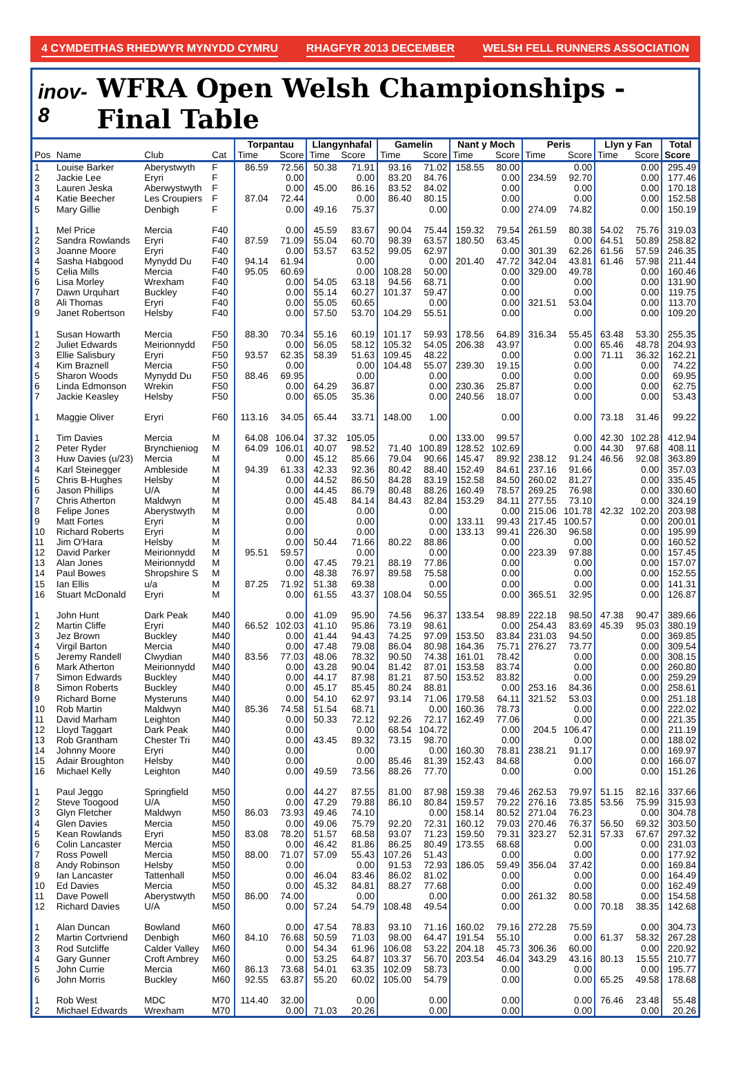4 CYMDEITHAS RHEDWYR MYNYDD CYMRU RHAGFYR 2013 DECEMBER WELSH FELL RUNNERS ASSOCIATION
inov-8 WFRA Open Welsh Championships - Final Table
| | | | | Torpantau | | Llangynhafal | | Gamelin | | Nant y Moch | | Peris | | Llyn y Fan | | Total |
| --- | --- | --- | --- | --- | --- | --- | --- | --- | --- | --- | --- | --- | --- | --- | --- | --- |
| Pos | Name | Club | Cat | Time | Score | Time | Score | Time | Score | Time | Score | Time | Score | Time | Score | Score |
| 1 | Louise Barker | Aberystwyth | F | 86.59 | 72.56 | 50.38 | 71.91 | 93.16 | 71.02 | 158.55 | 80.00 | | 0.00 | | 0.00 | 295.49 |
| 2 | Jackie Lee | Eryri | F | | 0.00 | | 0.00 | 83.20 | 84.76 | | 0.00 | 234.59 | 92.70 | | 0.00 | 177.46 |
| 3 | Lauren Jeska | Aberwystwyth | F | | 0.00 | 45.00 | 86.16 | 83.52 | 84.02 | | 0.00 | | 0.00 | | 0.00 | 170.18 |
| 4 | Katie Beecher | Les Croupiers | F | 87.04 | 72.44 | | 0.00 | 86.40 | 80.15 | | 0.00 | | 0.00 | | 0.00 | 152.58 |
| 5 | Mary Gillie | Denbigh | F | | 0.00 | 49.16 | 75.37 | | 0.00 | | 0.00 | 274.09 | 74.82 | | 0.00 | 150.19 |
| 1 | Mel Price | Mercia | F40 | | 0.00 | 45.59 | 83.67 | 90.04 | 75.44 | 159.32 | 79.54 | 261.59 | 80.38 | 54.02 | 75.76 | 319.03 |
| 2 | Sandra Rowlands | Eryri | F40 | 87.59 | 71.09 | 55.04 | 60.70 | 98.39 | 63.57 | 180.50 | 63.45 | | 0.00 | 64.51 | 50.89 | 258.82 |
| 3 | Joanne Moore | Eryri | F40 | | 0.00 | 53.57 | 63.52 | 99.05 | 62.97 | | 0.00 | 301.39 | 62.26 | 61.56 | 57.59 | 246.35 |
| 4 | Sasha Habgood | Mynydd Du | F40 | 94.14 | 61.94 | | 0.00 | | 0.00 | 201.40 | 47.72 | 342.04 | 43.81 | 61.46 | 57.98 | 211.44 |
| 5 | Celia Mills | Mercia | F40 | 95.05 | 60.69 | | 0.00 | 108.28 | 50.00 | | 0.00 | 329.00 | 49.78 | | 0.00 | 160.46 |
| 6 | Lisa Morley | Wrexham | F40 | | 0.00 | 54.05 | 63.18 | 94.56 | 68.71 | | 0.00 | | 0.00 | | 0.00 | 131.90 |
| 7 | Dawn Urquhart | Buckley | F40 | | 0.00 | 55.14 | 60.27 | 101.37 | 59.47 | | 0.00 | | 0.00 | | 0.00 | 119.75 |
| 8 | Ali Thomas | Eryri | F40 | | 0.00 | 55.05 | 60.65 | | 0.00 | | 0.00 | 321.51 | 53.04 | | 0.00 | 113.70 |
| 9 | Janet Robertson | Helsby | F40 | | 0.00 | 57.50 | 53.70 | 104.29 | 55.51 | | 0.00 | | 0.00 | | 0.00 | 109.20 |
| 1 | Susan Howarth | Mercia | F50 | 88.30 | 70.34 | 55.16 | 60.19 | 101.17 | 59.93 | 178.56 | 64.89 | 316.34 | 55.45 | 63.48 | 53.30 | 255.35 |
| 2 | Juliet Edwards | Meirionnydd | F50 | | 0.00 | 56.05 | 58.12 | 105.32 | 54.05 | 206.38 | 43.97 | | 0.00 | 65.46 | 48.78 | 204.93 |
| 3 | Ellie Salisbury | Eryri | F50 | 93.57 | 62.35 | 58.39 | 51.63 | 109.45 | 48.22 | | 0.00 | | 0.00 | 71.11 | 36.32 | 162.21 |
| 4 | Kim Braznell | Mercia | F50 | | 0.00 | | 0.00 | 104.48 | 55.07 | 239.30 | 19.15 | | 0.00 | | 0.00 | 74.22 |
| 5 | Sharon Woods | Mynydd Du | F50 | 88.46 | 69.95 | | 0.00 | | 0.00 | | 0.00 | | 0.00 | | 0.00 | 69.95 |
| 6 | Linda Edmonson | Wrekin | F50 | | 0.00 | 64.29 | 36.87 | | 0.00 | 230.36 | 25.87 | | 0.00 | | 0.00 | 62.75 |
| 7 | Jackie Keasley | Helsby | F50 | | 0.00 | 65.05 | 35.36 | | 0.00 | 240.56 | 18.07 | | 0.00 | | 0.00 | 53.43 |
| 1 | Maggie Oliver | Eryri | F60 | 113.16 | 34.05 | 65.44 | 33.71 | 148.00 | 1.00 | | 0.00 | | 0.00 | 73.18 | 31.46 | 99.22 |
| 1 | Tim Davies | Mercia | M | 64.08 | 106.04 | 37.32 | 105.05 | | 0.00 | 133.00 | 99.57 | | 0.00 | 42.30 | 102.28 | 412.94 |
| 2 | Peter Ryder | Brynchieniog | M | 64.09 | 106.01 | 40.07 | 98.52 | 71.40 | 100.89 | 128.52 | 102.69 | | 0.00 | 44.30 | 97.68 | 408.11 |
| 3 | Huw Davies (u/23) | Mercia | M | | 0.00 | 45.12 | 85.66 | 79.04 | 90.66 | 145.47 | 89.92 | 238.12 | 91.24 | 46.56 | 92.08 | 363.89 |
| 4 | Karl Steinegger | Ambleside | M | 94.39 | 61.33 | 42.33 | 92.36 | 80.42 | 88.40 | 152.49 | 84.61 | 237.16 | 91.66 | | 0.00 | 357.03 |
| 5 | Chris B-Hughes | Helsby | M | | 0.00 | 44.52 | 86.50 | 84.28 | 83.19 | 152.58 | 84.50 | 260.02 | 81.27 | | 0.00 | 335.45 |
| 6 | Jason Phillips | U/A | M | | 0.00 | 44.45 | 86.79 | 80.48 | 88.26 | 160.49 | 78.57 | 269.25 | 76.98 | | 0.00 | 330.60 |
| 7 | Chris Atherton | Maldwyn | M | | 0.00 | 45.48 | 84.14 | 84.43 | 82.84 | 153.29 | 84.11 | 277.55 | 73.10 | | 0.00 | 324.19 |
| 8 | Felipe Jones | Aberystwyth | M | | 0.00 | | 0.00 | | 0.00 | | 0.00 | 215.06 | 101.78 | 42.32 | 102.20 | 203.98 |
| 9 | Matt Fortes | Eryri | M | | 0.00 | | 0.00 | | 0.00 | 133.11 | 99.43 | 217.45 | 100.57 | | 0.00 | 200.01 |
| 10 | Richard Roberts | Eryri | M | | 0.00 | | 0.00 | | 0.00 | 133.13 | 99.41 | 226.30 | 96.58 | | 0.00 | 195.99 |
| 11 | Jim O'Hara | Helsby | M | | 0.00 | 50.44 | 71.66 | 80.22 | 88.86 | | 0.00 | | 0.00 | | 0.00 | 160.52 |
| 12 | David Parker | Meirionnydd | M | 95.51 | 59.57 | | 0.00 | | 0.00 | | 0.00 | 223.39 | 97.88 | | 0.00 | 157.45 |
| 13 | Alan Jones | Meirionnydd | M | | 0.00 | 47.45 | 79.21 | 88.19 | 77.86 | | 0.00 | | 0.00 | | 0.00 | 157.07 |
| 14 | Paul Bowes | Shropshire S | M | | 0.00 | 48.38 | 76.97 | 89.58 | 75.58 | | 0.00 | | 0.00 | | 0.00 | 152.55 |
| 15 | Ian Ellis | u/a | M | 87.25 | 71.92 | 51.38 | 69.38 | | 0.00 | | 0.00 | | 0.00 | | 0.00 | 141.31 |
| 16 | Stuart McDonald | Eryri | M | | 0.00 | 61.55 | 43.37 | 108.04 | 50.55 | | 0.00 | 365.51 | 32.95 | | 0.00 | 126.87 |
| 1 | John Hunt | Dark Peak | M40 | | 0.00 | 41.09 | 95.90 | 74.56 | 96.37 | 133.54 | 98.89 | 222.18 | 98.50 | 47.38 | 90.47 | 389.66 |
| 2 | Martin Cliffe | Eryri | M40 | 66.52 | 102.03 | 41.10 | 95.86 | 73.19 | 98.61 | | 0.00 | 254.43 | 83.69 | 45.39 | 95.03 | 380.19 |
| 3 | Jez Brown | Buckley | M40 | | 0.00 | 41.44 | 94.43 | 74.25 | 97.09 | 153.50 | 83.84 | 231.03 | 94.50 | | 0.00 | 369.85 |
| 4 | Virgil Barton | Mercia | M40 | | 0.00 | 47.48 | 79.08 | 86.04 | 80.98 | 164.36 | 75.71 | 276.27 | 73.77 | | 0.00 | 309.54 |
| 5 | Jeremy Randell | Clwydian | M40 | 83.56 | 77.03 | 48.06 | 78.32 | 90.50 | 74.38 | 161.01 | 78.42 | | 0.00 | | 0.00 | 308.15 |
| 6 | Mark Atherton | Meirionnydd | M40 | | 0.00 | 43.28 | 90.04 | 81.42 | 87.01 | 153.58 | 83.74 | | 0.00 | | 0.00 | 260.80 |
| 7 | Simon Edwards | Buckley | M40 | | 0.00 | 44.17 | 87.98 | 81.21 | 87.50 | 153.52 | 83.82 | | 0.00 | | 0.00 | 259.29 |
| 8 | Simon Roberts | Buckley | M40 | | 0.00 | 45.17 | 85.45 | 80.24 | 88.81 | | 0.00 | 253.16 | 84.36 | | 0.00 | 258.61 |
| 9 | Richard Borne | Mysteruns | M40 | | 0.00 | 54.10 | 62.97 | 93.14 | 71.06 | 179.58 | 64.11 | 321.52 | 53.03 | | 0.00 | 251.18 |
| 10 | Rob Martin | Maldwyn | M40 | 85.36 | 74.58 | 51.54 | 68.71 | | 0.00 | 160.36 | 78.73 | | 0.00 | | 0.00 | 222.02 |
| 11 | David Marham | Leighton | M40 | | 0.00 | 50.33 | 72.12 | 92.26 | 72.17 | 162.49 | 77.06 | | 0.00 | | 0.00 | 221.35 |
| 12 | Lloyd Taggart | Dark Peak | M40 | | 0.00 | | 0.00 | 68.54 | 104.72 | | 0.00 | 204.5 | 106.47 | | 0.00 | 211.19 |
| 13 | Rob Grantham | Chester Tri | M40 | | 0.00 | 43.45 | 89.32 | 73.15 | 98.70 | | 0.00 | | 0.00 | | 0.00 | 188.02 |
| 14 | Johnny Moore | Eryri | M40 | | 0.00 | | 0.00 | | 0.00 | 160.30 | 78.81 | 238.21 | 91.17 | | 0.00 | 169.97 |
| 15 | Adair Broughton | Helsby | M40 | | 0.00 | | 0.00 | 85.46 | 81.39 | 152.43 | 84.68 | | 0.00 | | 0.00 | 166.07 |
| 16 | Michael Kelly | Leighton | M40 | | 0.00 | 49.59 | 73.56 | 88.26 | 77.70 | | 0.00 | | 0.00 | | 0.00 | 151.26 |
| 1 | Paul Jeggo | Springfield | M50 | | 0.00 | 44.27 | 87.55 | 81.00 | 87.98 | 159.38 | 79.46 | 262.53 | 79.97 | 51.15 | 82.16 | 337.66 |
| 2 | Steve Toogood | U/A | M50 | | 0.00 | 47.29 | 79.88 | 86.10 | 80.84 | 159.57 | 79.22 | 276.16 | 73.85 | 53.56 | 75.99 | 315.93 |
| 3 | Glyn Fletcher | Maldwyn | M50 | 86.03 | 73.93 | 49.46 | 74.10 | | 0.00 | 158.14 | 80.52 | 271.04 | 76.23 | | 0.00 | 304.78 |
| 4 | Glen Davies | Mercia | M50 | | 0.00 | 49.06 | 75.79 | 92.20 | 72.31 | 160.12 | 79.03 | 270.46 | 76.37 | 56.50 | 69.32 | 303.50 |
| 5 | Kean Rowlands | Eryri | M50 | 83.08 | 78.20 | 51.57 | 68.58 | 93.07 | 71.23 | 159.50 | 79.31 | 323.27 | 52.31 | 57.33 | 67.67 | 297.32 |
| 6 | Colin Lancaster | Mercia | M50 | | 0.00 | 46.42 | 81.86 | 86.25 | 80.49 | 173.55 | 68.68 | | 0.00 | | 0.00 | 231.03 |
| 7 | Ross Powell | Mercia | M50 | 88.00 | 71.07 | 57.09 | 55.43 | 107.26 | 51.43 | | 0.00 | | 0.00 | | 0.00 | 177.92 |
| 8 | Andy Robinson | Helsby | M50 | | 0.00 | | 0.00 | 91.53 | 72.93 | 186.05 | 59.49 | 356.04 | 37.42 | | 0.00 | 169.84 |
| 9 | Ian Lancaster | Tattenhall | M50 | | 0.00 | 46.04 | 83.46 | 86.02 | 81.02 | | 0.00 | | 0.00 | | 0.00 | 164.49 |
| 10 | Ed Davies | Mercia | M50 | | 0.00 | 45.32 | 84.81 | 88.27 | 77.68 | | 0.00 | | 0.00 | | 0.00 | 162.49 |
| 11 | Dave Powell | Aberystwyth | M50 | 86.00 | 74.00 | | 0.00 | | 0.00 | | 0.00 | 261.32 | 80.58 | | 0.00 | 154.58 |
| 12 | Richard Davies | U/A | M50 | | 0.00 | 57.24 | 54.79 | 108.48 | 49.54 | | 0.00 | | 0.00 | 70.18 | 38.35 | 142.68 |
| 1 | Alan Duncan | Bowland | M60 | | 0.00 | 47.54 | 78.83 | 93.10 | 71.16 | 160.02 | 79.16 | 272.28 | 75.59 | | 0.00 | 304.73 |
| 2 | Martin Cortvriend | Denbigh | M60 | 84.10 | 76.68 | 50.59 | 71.03 | 98.00 | 64.47 | 191.54 | 55.10 | | 0.00 | 61.37 | 58.32 | 267.28 |
| 3 | Rod Sutcliffe | Calder Valley | M60 | | 0.00 | 54.34 | 61.96 | 106.08 | 53.22 | 204.18 | 45.73 | 306.36 | 60.00 | | 0.00 | 220.92 |
| 4 | Gary Gunner | Croft Ambrey | M60 | | 0.00 | 53.25 | 64.87 | 103.37 | 56.70 | 203.54 | 46.04 | 343.29 | 43.16 | 80.13 | 15.55 | 210.77 |
| 5 | John Currie | Mercia | M60 | 86.13 | 73.68 | 54.01 | 63.35 | 102.09 | 58.73 | | 0.00 | | 0.00 | | 0.00 | 195.77 |
| 6 | John Morris | Buckley | M60 | 92.55 | 63.87 | 55.20 | 60.02 | 105.00 | 54.79 | | 0.00 | | 0.00 | 65.25 | 49.58 | 178.68 |
| 1 | Rob West | MDC | M70 | 114.40 | 32.00 | | 0.00 | | 0.00 | | 0.00 | | 0.00 | 76.46 | 23.48 | 55.48 |
| 2 | Michael Edwards | Wrexham | M70 | | 0.00 | 71.03 | 20.26 | | 0.00 | | 0.00 | | 0.00 | | 0.00 | 20.26 |